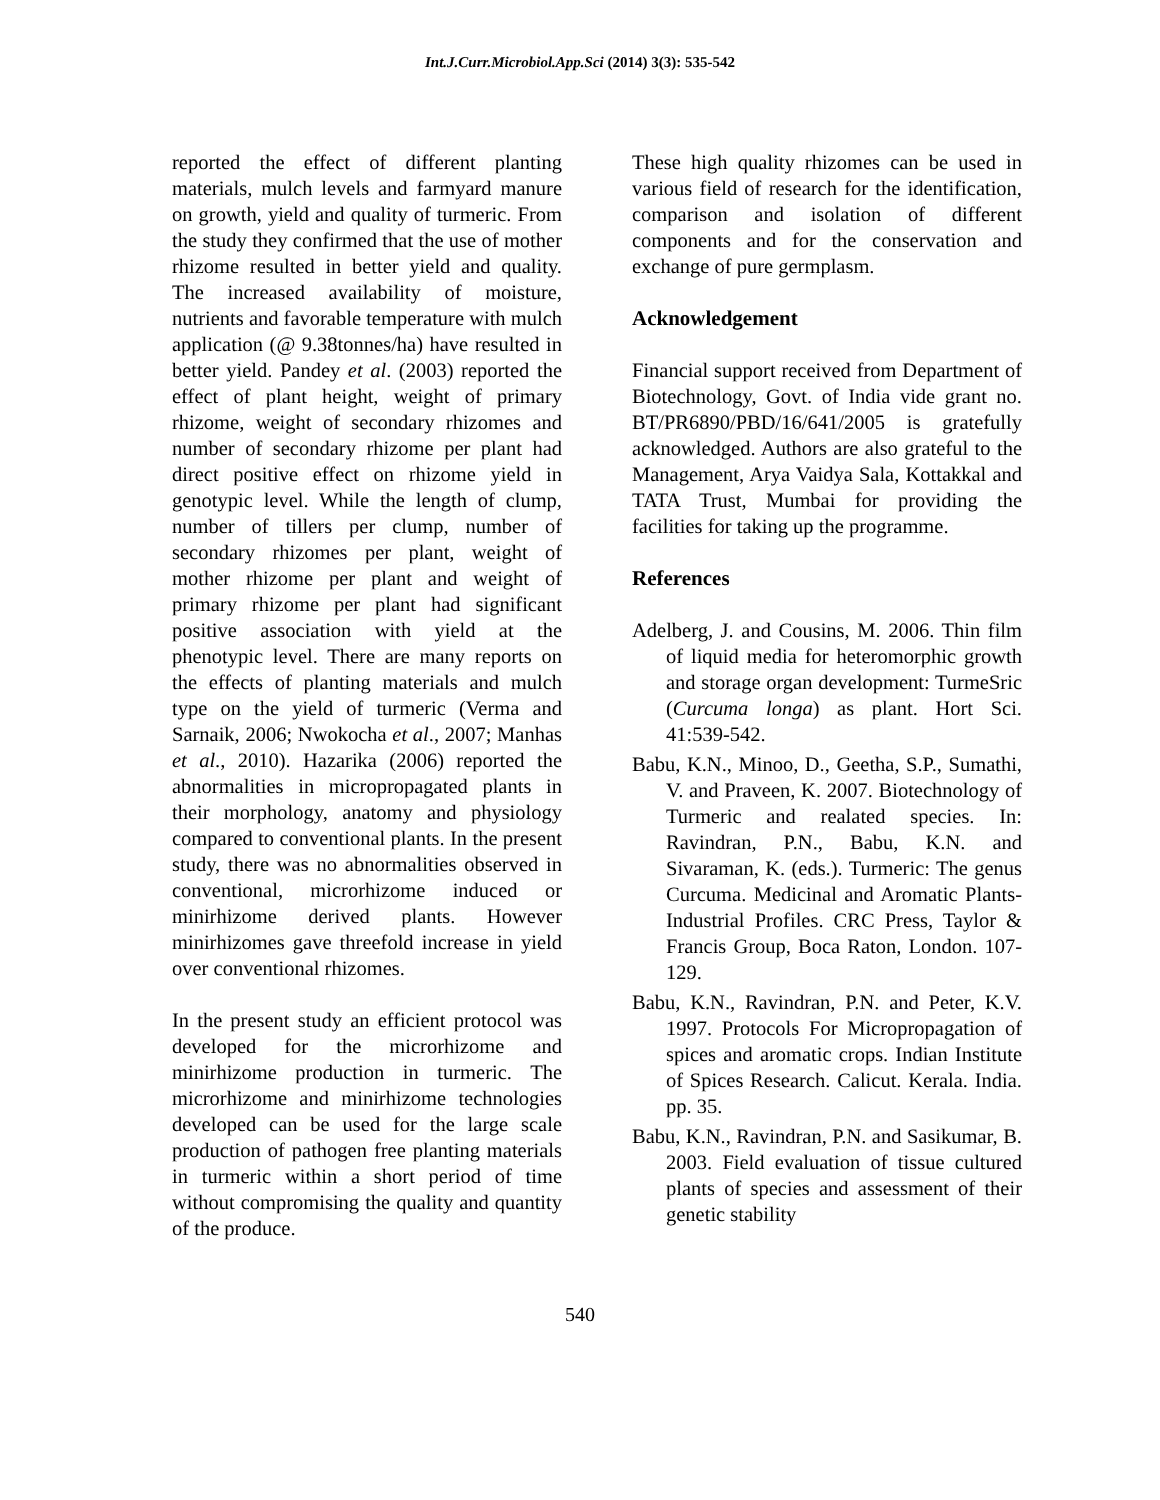Int.J.Curr.Microbiol.App.Sci (2014) 3(3): 535-542
reported the effect of different planting materials, mulch levels and farmyard manure on growth, yield and quality of turmeric. From the study they confirmed that the use of mother rhizome resulted in better yield and quality. The increased availability of moisture, nutrients and favorable temperature with mulch application (@ 9.38tonnes/ha) have resulted in better yield. Pandey et al. (2003) reported the effect of plant height, weight of primary rhizome, weight of secondary rhizomes and number of secondary rhizome per plant had direct positive effect on rhizome yield in genotypic level. While the length of clump, number of tillers per clump, number of secondary rhizomes per plant, weight of mother rhizome per plant and weight of primary rhizome per plant had significant positive association with yield at the phenotypic level. There are many reports on the effects of planting materials and mulch type on the yield of turmeric (Verma and Sarnaik, 2006; Nwokocha et al., 2007; Manhas et al., 2010). Hazarika (2006) reported the abnormalities in micropropagated plants in their morphology, anatomy and physiology compared to conventional plants. In the present study, there was no abnormalities observed in conventional, microrhizome induced or minirhizome derived plants. However minirhizomes gave threefold increase in yield over conventional rhizomes.
In the present study an efficient protocol was developed for the microrhizome and minirhizome production in turmeric. The microrhizome and minirhizome technologies developed can be used for the large scale production of pathogen free planting materials in turmeric within a short period of time without compromising the quality and quantity of the produce.
These high quality rhizomes can be used in various field of research for the identification, comparison and isolation of different components and for the conservation and exchange of pure germplasm.
Acknowledgement
Financial support received from Department of Biotechnology, Govt. of India vide grant no. BT/PR6890/PBD/16/641/2005 is gratefully acknowledged. Authors are also grateful to the Management, Arya Vaidya Sala, Kottakkal and TATA Trust, Mumbai for providing the facilities for taking up the programme.
References
Adelberg, J. and Cousins, M. 2006. Thin film of liquid media for heteromorphic growth and storage organ development: TurmeSric (Curcuma longa) as plant. Hort Sci. 41:539-542.
Babu, K.N., Minoo, D., Geetha, S.P., Sumathi, V. and Praveen, K. 2007. Biotechnology of Turmeric and realated species. In: Ravindran, P.N., Babu, K.N. and Sivaraman, K. (eds.). Turmeric: The genus Curcuma. Medicinal and Aromatic Plants-Industrial Profiles. CRC Press, Taylor & Francis Group, Boca Raton, London. 107-129.
Babu, K.N., Ravindran, P.N. and Peter, K.V. 1997. Protocols For Micropropagation of spices and aromatic crops. Indian Institute of Spices Research. Calicut. Kerala. India. pp. 35.
Babu, K.N., Ravindran, P.N. and Sasikumar, B. 2003. Field evaluation of tissue cultured plants of species and assessment of their genetic stability
540